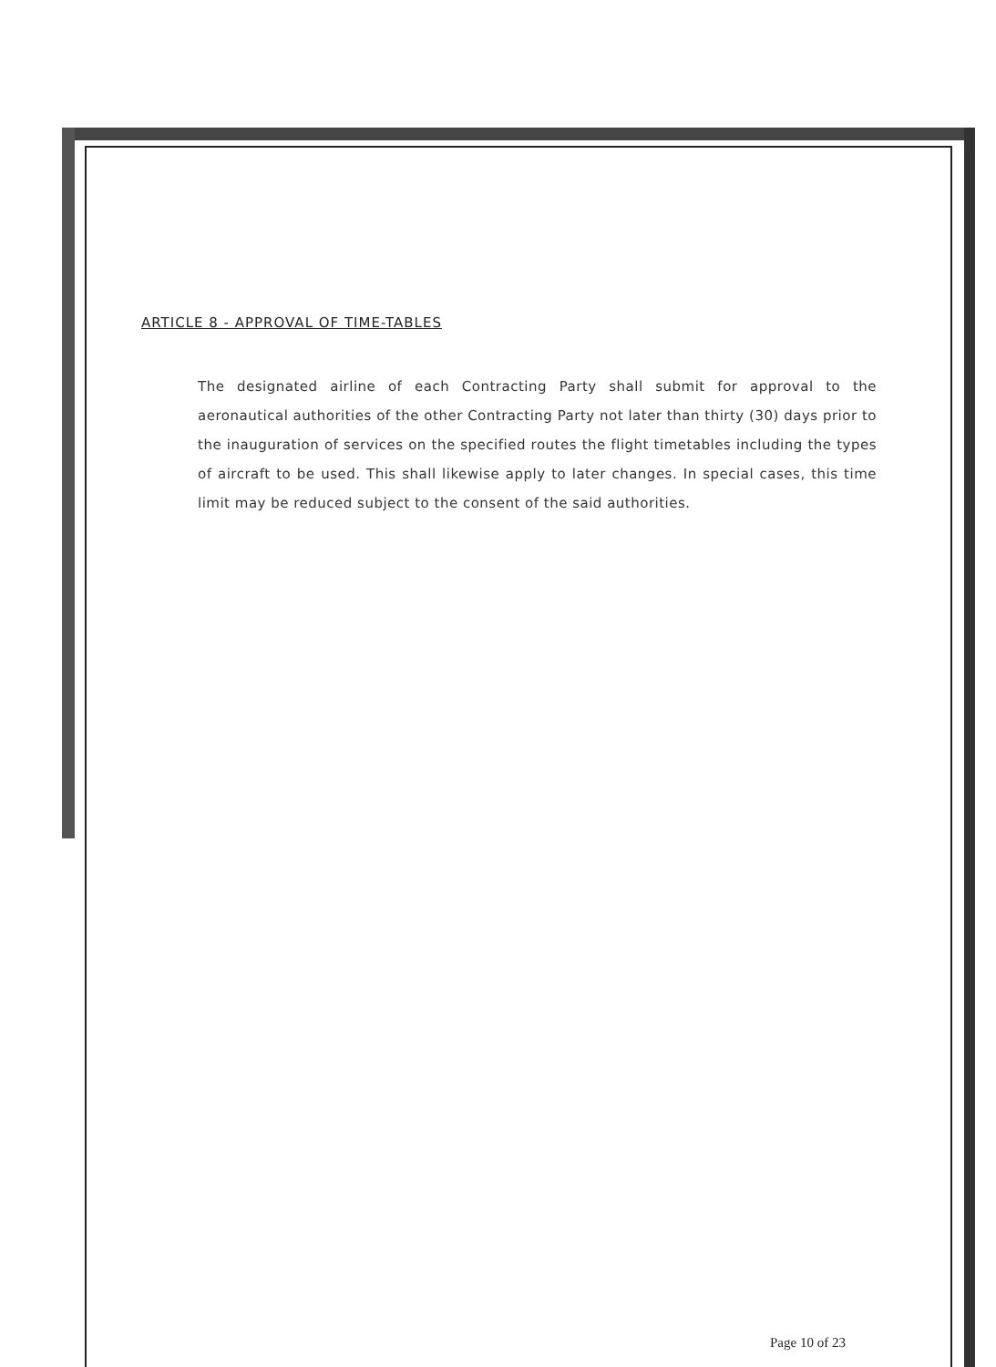ARTICLE 8 - APPROVAL OF TIME-TABLES
The designated airline of each Contracting Party shall submit for approval to the aeronautical authorities of the other Contracting Party not later than thirty (30) days prior to the inauguration of services on the specified routes the flight timetables including the types of aircraft to be used. This shall likewise apply to later changes. In special cases, this time limit may be reduced subject to the consent of the said authorities.
Page 10 of 23